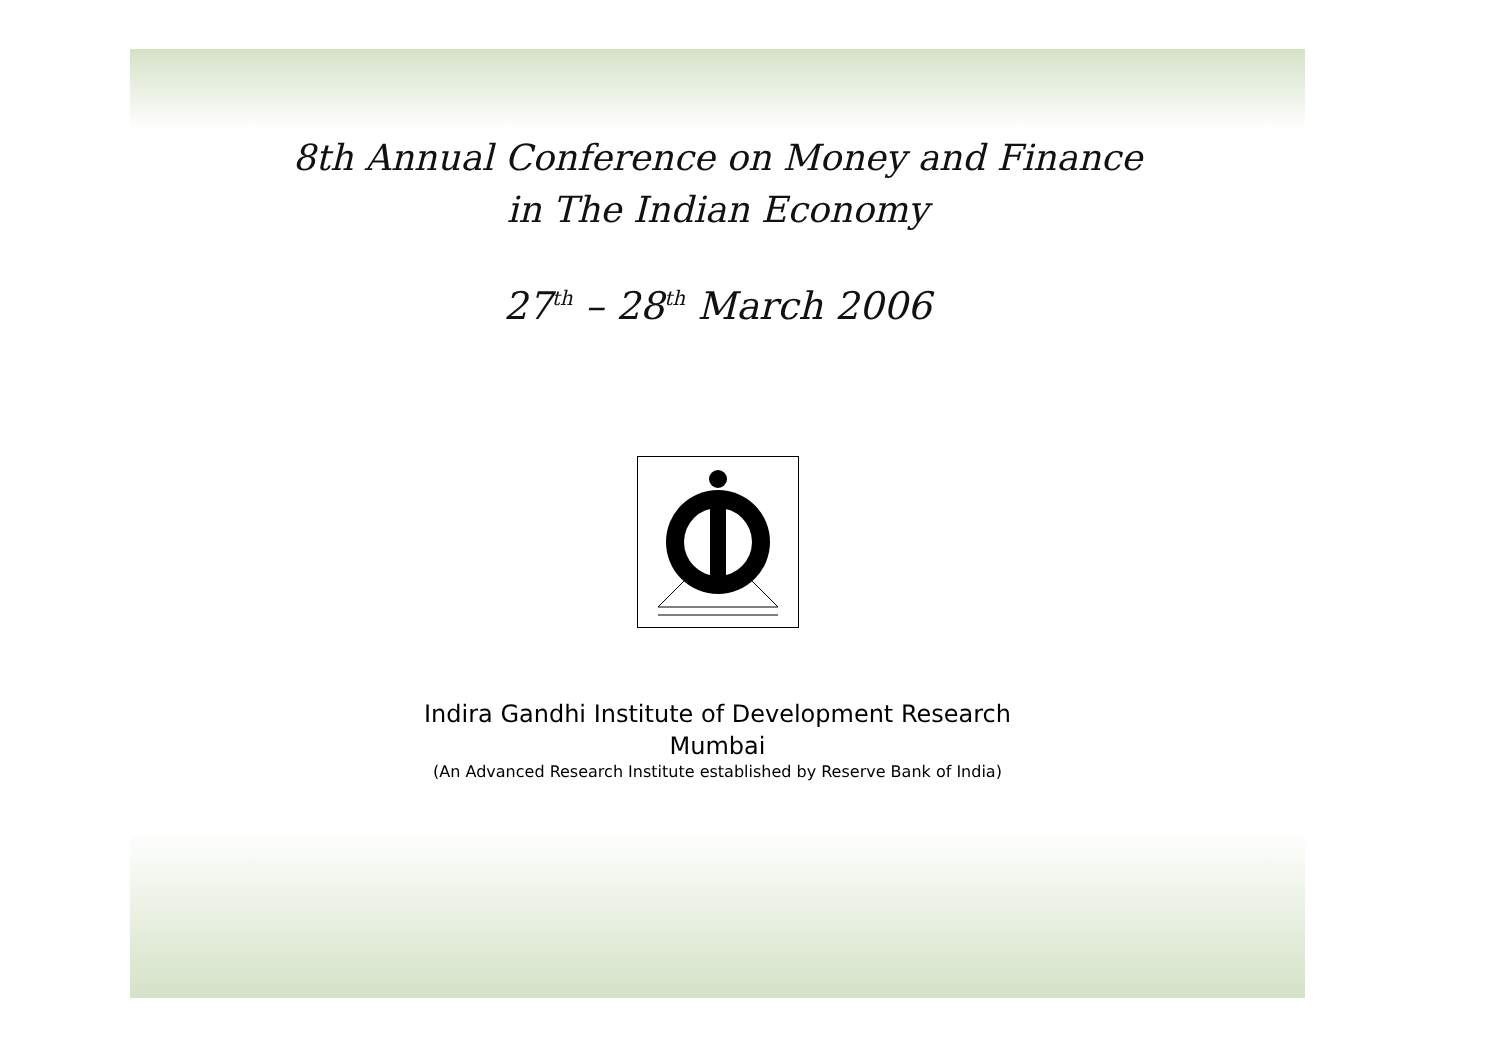8th Annual Conference on Money and Finance
in The Indian Economy
27<sup>th</sup> – 28<sup>th</sup> March 2006
Indira Gandhi Institute of Development Research
Mumbai
(An Advanced Research Institute established by Reserve Bank of India)